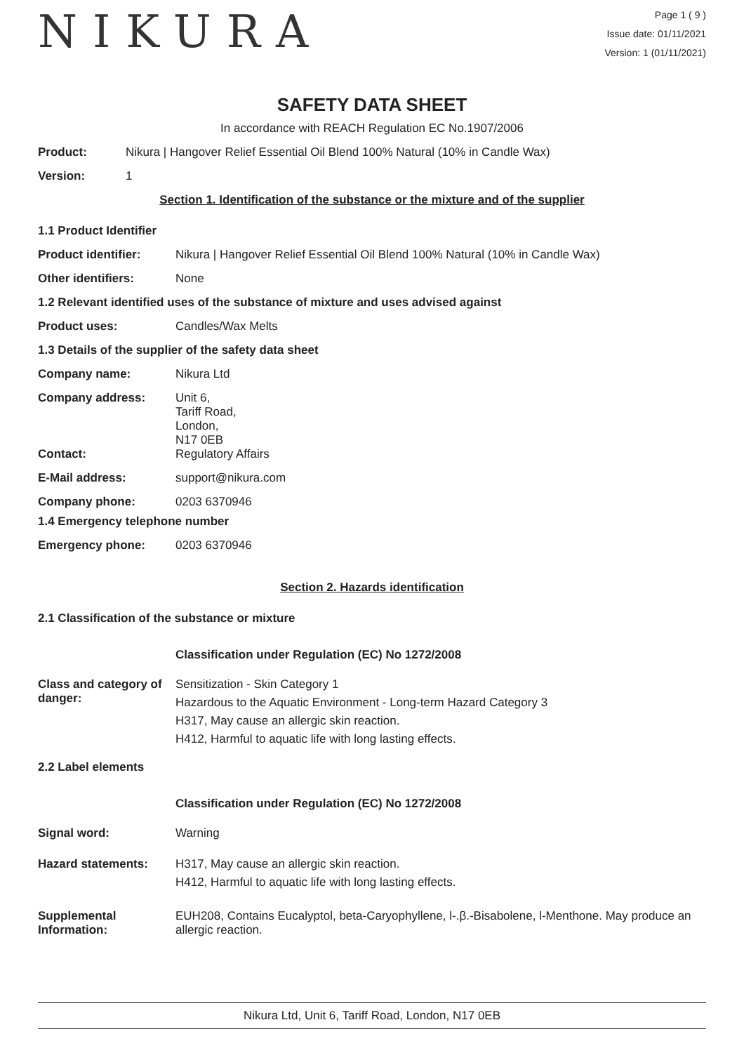NIKURA
Page 1 ( 9 )
Issue date: 01/11/2021
Version: 1 (01/11/2021)
SAFETY DATA SHEET
In accordance with REACH Regulation EC No.1907/2006
Product: Nikura | Hangover Relief Essential Oil Blend 100% Natural (10% in Candle Wax)
Version: 1
Section 1. Identification of the substance or the mixture and of the supplier
1.1 Product Identifier
Product identifier: Nikura | Hangover Relief Essential Oil Blend 100% Natural (10% in Candle Wax)
Other identifiers: None
1.2 Relevant identified uses of the substance of mixture and uses advised against
Product uses: Candles/Wax Melts
1.3 Details of the supplier of the safety data sheet
Company name: Nikura Ltd
Company address:
Unit 6,
Tariff Road,
London,
N17 0EB
Contact: Regulatory Affairs
E-Mail address: support@nikura.com
Company phone: 0203 6370946
1.4 Emergency telephone number
Emergency phone: 0203 6370946
Section 2. Hazards identification
2.1 Classification of the substance or mixture
Classification under Regulation (EC) No 1272/2008
Class and category of danger:
Sensitization - Skin Category 1
Hazardous to the Aquatic Environment - Long-term Hazard Category 3
H317, May cause an allergic skin reaction.
H412, Harmful to aquatic life with long lasting effects.
2.2 Label elements
Classification under Regulation (EC) No 1272/2008
Signal word: Warning
Hazard statements: H317, May cause an allergic skin reaction.
H412, Harmful to aquatic life with long lasting effects.
Supplemental Information:
EUH208, Contains Eucalyptol, beta-Caryophyllene, l-.β.-Bisabolene, l-Menthone. May produce an allergic reaction.
Nikura Ltd, Unit 6, Tariff Road, London, N17 0EB